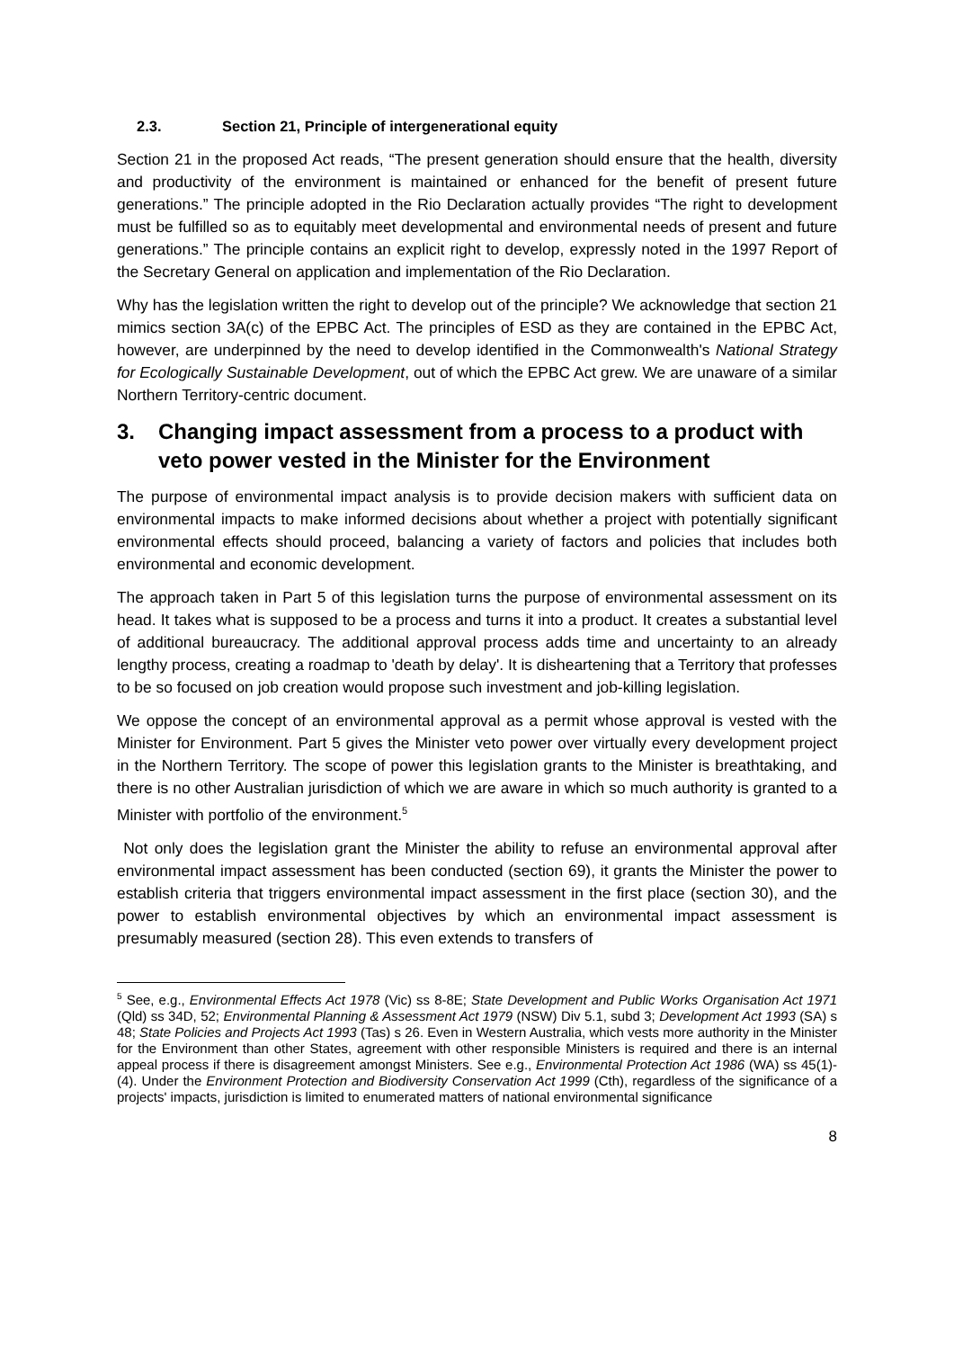2.3. Section 21, Principle of intergenerational equity
Section 21 in the proposed Act reads, “The present generation should ensure that the health, diversity and productivity of the environment is maintained or enhanced for the benefit of present future generations.” The principle adopted in the Rio Declaration actually provides “The right to development must be fulfilled so as to equitably meet developmental and environmental needs of present and future generations.” The principle contains an explicit right to develop, expressly noted in the 1997 Report of the Secretary General on application and implementation of the Rio Declaration.
Why has the legislation written the right to develop out of the principle? We acknowledge that section 21 mimics section 3A(c) of the EPBC Act. The principles of ESD as they are contained in the EPBC Act, however, are underpinned by the need to develop identified in the Commonwealth's National Strategy for Ecologically Sustainable Development, out of which the EPBC Act grew. We are unaware of a similar Northern Territory-centric document.
3. Changing impact assessment from a process to a product with veto power vested in the Minister for the Environment
The purpose of environmental impact analysis is to provide decision makers with sufficient data on environmental impacts to make informed decisions about whether a project with potentially significant environmental effects should proceed, balancing a variety of factors and policies that includes both environmental and economic development.
The approach taken in Part 5 of this legislation turns the purpose of environmental assessment on its head. It takes what is supposed to be a process and turns it into a product. It creates a substantial level of additional bureaucracy. The additional approval process adds time and uncertainty to an already lengthy process, creating a roadmap to 'death by delay'. It is disheartening that a Territory that professes to be so focused on job creation would propose such investment and job-killing legislation.
We oppose the concept of an environmental approval as a permit whose approval is vested with the Minister for Environment. Part 5 gives the Minister veto power over virtually every development project in the Northern Territory. The scope of power this legislation grants to the Minister is breathtaking, and there is no other Australian jurisdiction of which we are aware in which so much authority is granted to a Minister with portfolio of the environment.<sup>5</sup>
Not only does the legislation grant the Minister the ability to refuse an environmental approval after environmental impact assessment has been conducted (section 69), it grants the Minister the power to establish criteria that triggers environmental impact assessment in the first place (section 30), and the power to establish environmental objectives by which an environmental impact assessment is presumably measured (section 28). This even extends to transfers of
<sup>5</sup> See, e.g., Environmental Effects Act 1978 (Vic) ss 8-8E; State Development and Public Works Organisation Act 1971 (Qld) ss 34D, 52; Environmental Planning & Assessment Act 1979 (NSW) Div 5.1, subd 3; Development Act 1993 (SA) s 48; State Policies and Projects Act 1993 (Tas) s 26. Even in Western Australia, which vests more authority in the Minister for the Environment than other States, agreement with other responsible Ministers is required and there is an internal appeal process if there is disagreement amongst Ministers. See e.g., Environmental Protection Act 1986 (WA) ss 45(1)-(4). Under the Environment Protection and Biodiversity Conservation Act 1999 (Cth), regardless of the significance of a projects' impacts, jurisdiction is limited to enumerated matters of national environmental significance
8